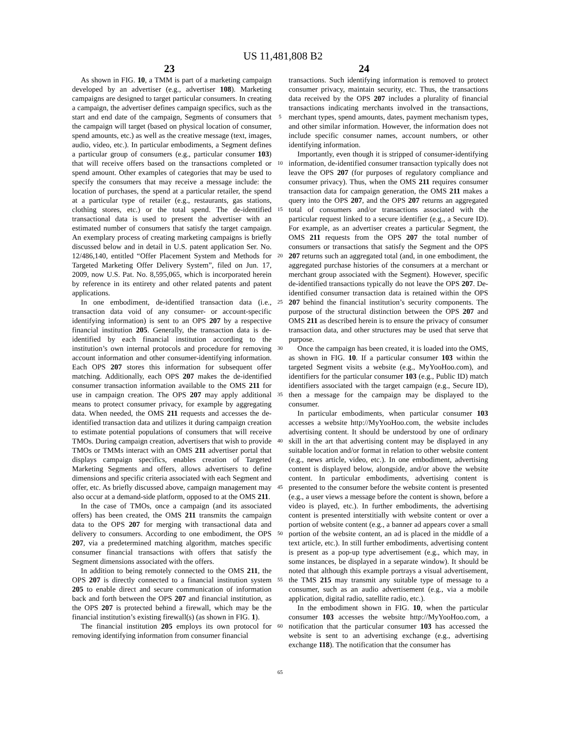US 11,481,808 B2
23 24
As shown in FIG. 10, a TMM is part of a marketing campaign developed by an advertiser (e.g., advertiser 108). Marketing campaigns are designed to target particular consumers. In creating a campaign, the advertiser defines campaign specifics, such as the start and end date of the campaign, Segments of consumers that the campaign will target (based on physical location of consumer, spend amounts, etc.) as well as the creative message (text, images, audio, video, etc.). In particular embodiments, a Segment defines a particular group of consumers (e.g., particular consumer 103) that will receive offers based on the transactions completed or spend amount. Other examples of categories that may be used to specify the consumers that may receive a message include: the location of purchases, the spend at a particular retailer, the spend at a particular type of retailer (e.g., restaurants, gas stations, clothing stores, etc.) or the total spend. The de-identified transactional data is used to present the advertiser with an estimated number of consumers that satisfy the target campaign. An exemplary process of creating marketing campaigns is briefly discussed below and in detail in U.S. patent application Ser. No. 12/486,140, entitled “Offer Placement System and Methods for Targeted Marketing Offer Delivery System”, filed on Jun. 17, 2009, now U.S. Pat. No. 8,595,065, which is incorporated herein by reference in its entirety and other related patents and patent applications.
In one embodiment, de-identified transaction data (i.e., transaction data void of any consumer- or account-specific identifying information) is sent to an OPS 207 by a respective financial institution 205. Generally, the transaction data is de-identified by each financial institution according to the institution’s own internal protocols and procedure for removing account information and other consumer-identifying information. Each OPS 207 stores this information for subsequent offer matching. Additionally, each OPS 207 makes the de-identified consumer transaction information available to the OMS 211 for use in campaign creation. The OPS 207 may apply additional means to protect consumer privacy, for example by aggregating data. When needed, the OMS 211 requests and accesses the de-identified transaction data and utilizes it during campaign creation to estimate potential populations of consumers that will receive TMOs. During campaign creation, advertisers that wish to provide TMOs or TMMs interact with an OMS 211 advertiser portal that displays campaign specifics, enables creation of Targeted Marketing Segments and offers, allows advertisers to define dimensions and specific criteria associated with each Segment and offer, etc. As briefly discussed above, campaign management may also occur at a demand-side platform, opposed to at the OMS 211.
In the case of TMOs, once a campaign (and its associated offers) has been created, the OMS 211 transmits the campaign data to the OPS 207 for merging with transactional data and delivery to consumers. According to one embodiment, the OPS 207, via a predetermined matching algorithm, matches specific consumer financial transactions with offers that satisfy the Segment dimensions associated with the offers.
In addition to being remotely connected to the OMS 211, the OPS 207 is directly connected to a financial institution system 205 to enable direct and secure communication of information back and forth between the OPS 207 and financial institution, as the OPS 207 is protected behind a firewall, which may be the financial institution’s existing firewall(s) (as shown in FIG. 1).
The financial institution 205 employs its own protocol for removing identifying information from consumer financial
5
10
15
20
25
30
35
40
45
50
55
60
65
transactions. Such identifying information is removed to protect consumer privacy, maintain security, etc. Thus, the transactions data received by the OPS 207 includes a plurality of financial transactions indicating merchants involved in the transactions, merchant types, spend amounts, dates, payment mechanism types, and other similar information. However, the information does not include specific consumer names, account numbers, or other identifying information.
Importantly, even though it is stripped of consumer-identifying information, de-identified consumer transaction typically does not leave the OPS 207 (for purposes of regulatory compliance and consumer privacy). Thus, when the OMS 211 requires consumer transaction data for campaign generation, the OMS 211 makes a query into the OPS 207, and the OPS 207 returns an aggregated total of consumers and/or transactions associated with the particular request linked to a secure identifier (e.g., a Secure ID). For example, as an advertiser creates a particular Segment, the OMS 211 requests from the OPS 207 the total number of consumers or transactions that satisfy the Segment and the OPS 207 returns such an aggregated total (and, in one embodiment, the aggregated purchase histories of the consumers at a merchant or merchant group associated with the Segment). However, specific de-identified transactions typically do not leave the OPS 207. De-identified consumer transaction data is retained within the OPS 207 behind the financial institution’s security components. The purpose of the structural distinction between the OPS 207 and OMS 211 as described herein is to ensure the privacy of consumer transaction data, and other structures may be used that serve that purpose.
Once the campaign has been created, it is loaded into the OMS, as shown in FIG. 10. If a particular consumer 103 within the targeted Segment visits a website (e.g., MyYooHoo.com), and identifiers for the particular consumer 103 (e.g., Public ID) match identifiers associated with the target campaign (e.g., Secure ID), then a message for the campaign may be displayed to the consumer.
In particular embodiments, when particular consumer 103 accesses a website http://MyYooHoo.com, the website includes advertising content. It should be understood by one of ordinary skill in the art that advertising content may be displayed in any suitable location and/or format in relation to other website content (e.g., news article, video, etc.). In one embodiment, advertising content is displayed below, alongside, and/or above the website content. In particular embodiments, advertising content is presented to the consumer before the website content is presented (e.g., a user views a message before the content is shown, before a video is played, etc.). In further embodiments, the advertising content is presented interstitially with website content or over a portion of website content (e.g., a banner ad appears cover a small portion of the website content, an ad is placed in the middle of a text article, etc.). In still further embodiments, advertising content is present as a pop-up type advertisement (e.g., which may, in some instances, be displayed in a separate window). It should be noted that although this example portrays a visual advertisement, the TMS 215 may transmit any suitable type of message to a consumer, such as an audio advertisement (e.g., via a mobile application, digital radio, satellite radio, etc.).
In the embodiment shown in FIG. 10, when the particular consumer 103 accesses the website http://MyYooHoo.com, a notification that the particular consumer 103 has accessed the website is sent to an advertising exchange (e.g., advertising exchange 118). The notification that the consumer has